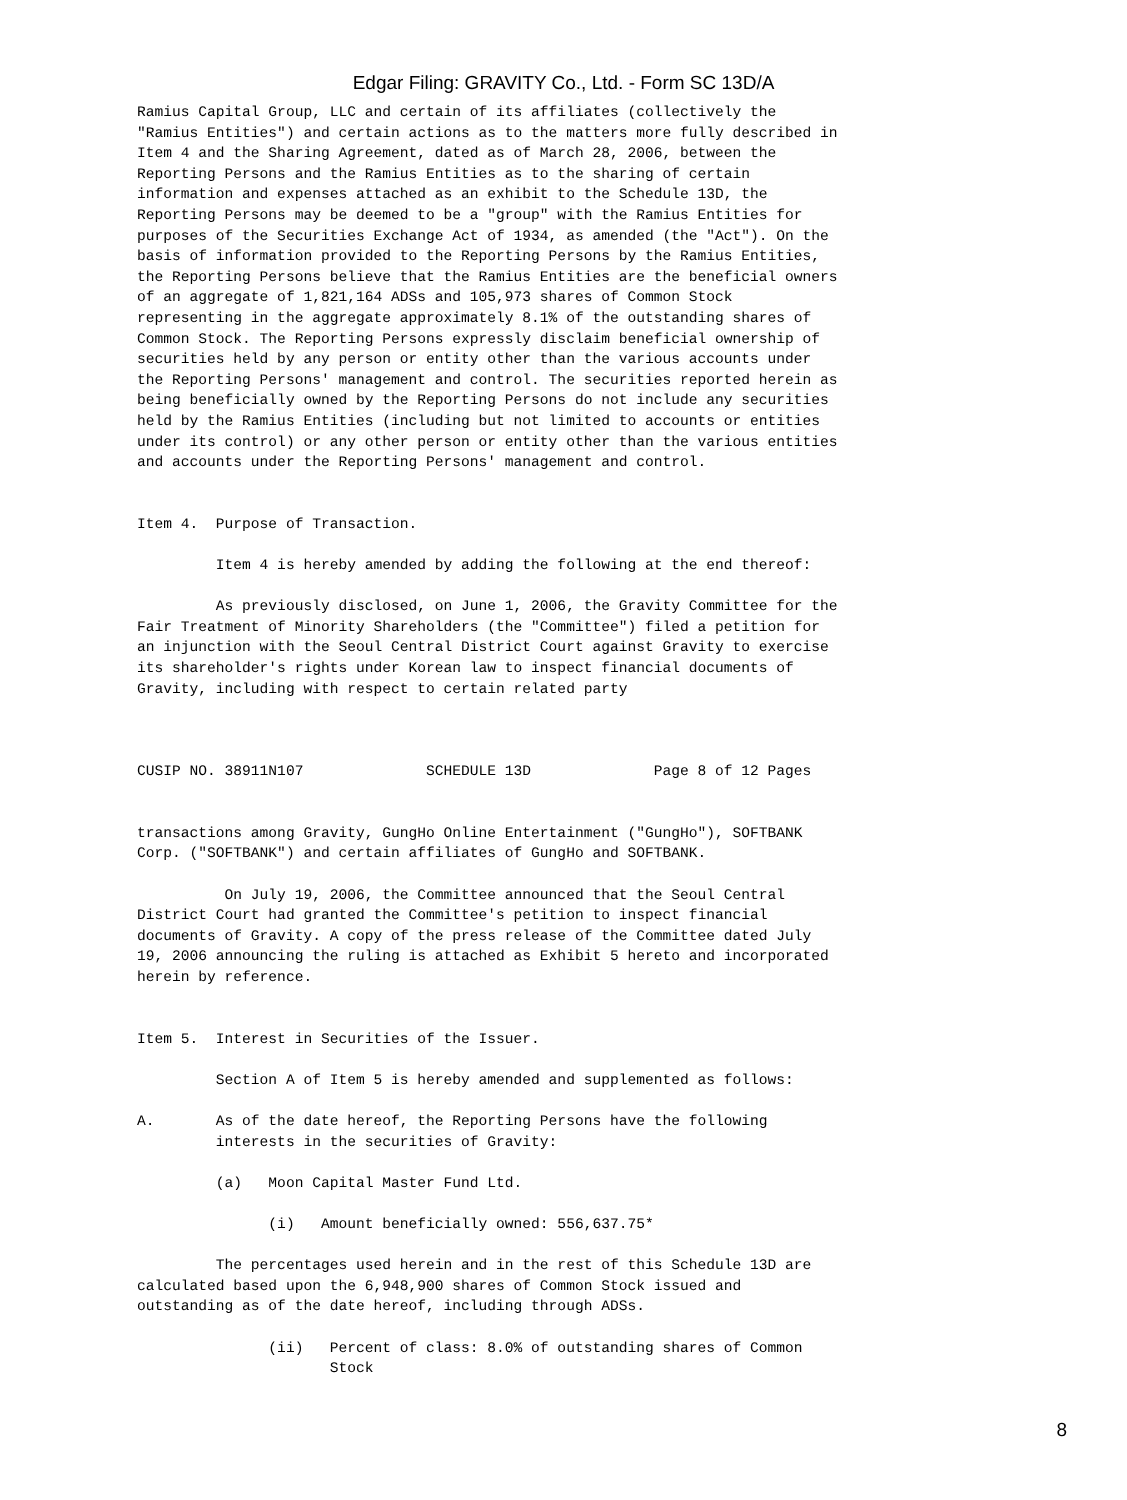Edgar Filing: GRAVITY Co., Ltd. - Form SC 13D/A
Ramius Capital Group, LLC and certain of its affiliates (collectively the
"Ramius Entities") and certain actions as to the matters more fully described in
Item 4 and the Sharing Agreement, dated as of March 28, 2006, between the
Reporting Persons and the Ramius Entities as to the sharing of certain
information and expenses attached as an exhibit to the Schedule 13D, the
Reporting Persons may be deemed to be a "group" with the Ramius Entities for
purposes of the Securities Exchange Act of 1934, as amended (the "Act"). On the
basis of information provided to the Reporting Persons by the Ramius Entities,
the Reporting Persons believe that the Ramius Entities are the beneficial owners
of an aggregate of 1,821,164 ADSs and 105,973 shares of Common Stock
representing in the aggregate approximately 8.1% of the outstanding shares of
Common Stock. The Reporting Persons expressly disclaim beneficial ownership of
securities held by any person or entity other than the various accounts under
the Reporting Persons' management and control. The securities reported herein as
being beneficially owned by the Reporting Persons do not include any securities
held by the Ramius Entities (including but not limited to accounts or entities
under its control) or any other person or entity other than the various entities
and accounts under the Reporting Persons' management and control.


Item 4.  Purpose of Transaction.

         Item 4 is hereby amended by adding the following at the end thereof:

         As previously disclosed, on June 1, 2006, the Gravity Committee for the
Fair Treatment of Minority Shareholders (the "Committee") filed a petition for
an injunction with the Seoul Central District Court against Gravity to exercise
its shareholder's rights under Korean law to inspect financial documents of
Gravity, including with respect to certain related party



CUSIP NO. 38911N107              SCHEDULE 13D              Page 8 of 12 Pages


transactions among Gravity, GungHo Online Entertainment ("GungHo"), SOFTBANK
Corp. ("SOFTBANK") and certain affiliates of GungHo and SOFTBANK.

          On July 19, 2006, the Committee announced that the Seoul Central
District Court had granted the Committee's petition to inspect financial
documents of Gravity. A copy of the press release of the Committee dated July
19, 2006 announcing the ruling is attached as Exhibit 5 hereto and incorporated
herein by reference.


Item 5.  Interest in Securities of the Issuer.

         Section A of Item 5 is hereby amended and supplemented as follows:

A.       As of the date hereof, the Reporting Persons have the following
         interests in the securities of Gravity:

         (a)   Moon Capital Master Fund Ltd.

               (i)   Amount beneficially owned: 556,637.75*

         The percentages used herein and in the rest of this Schedule 13D are
calculated based upon the 6,948,900 shares of Common Stock issued and
outstanding as of the date hereof, including through ADSs.

               (ii)   Percent of class: 8.0% of outstanding shares of Common
                      Stock
8